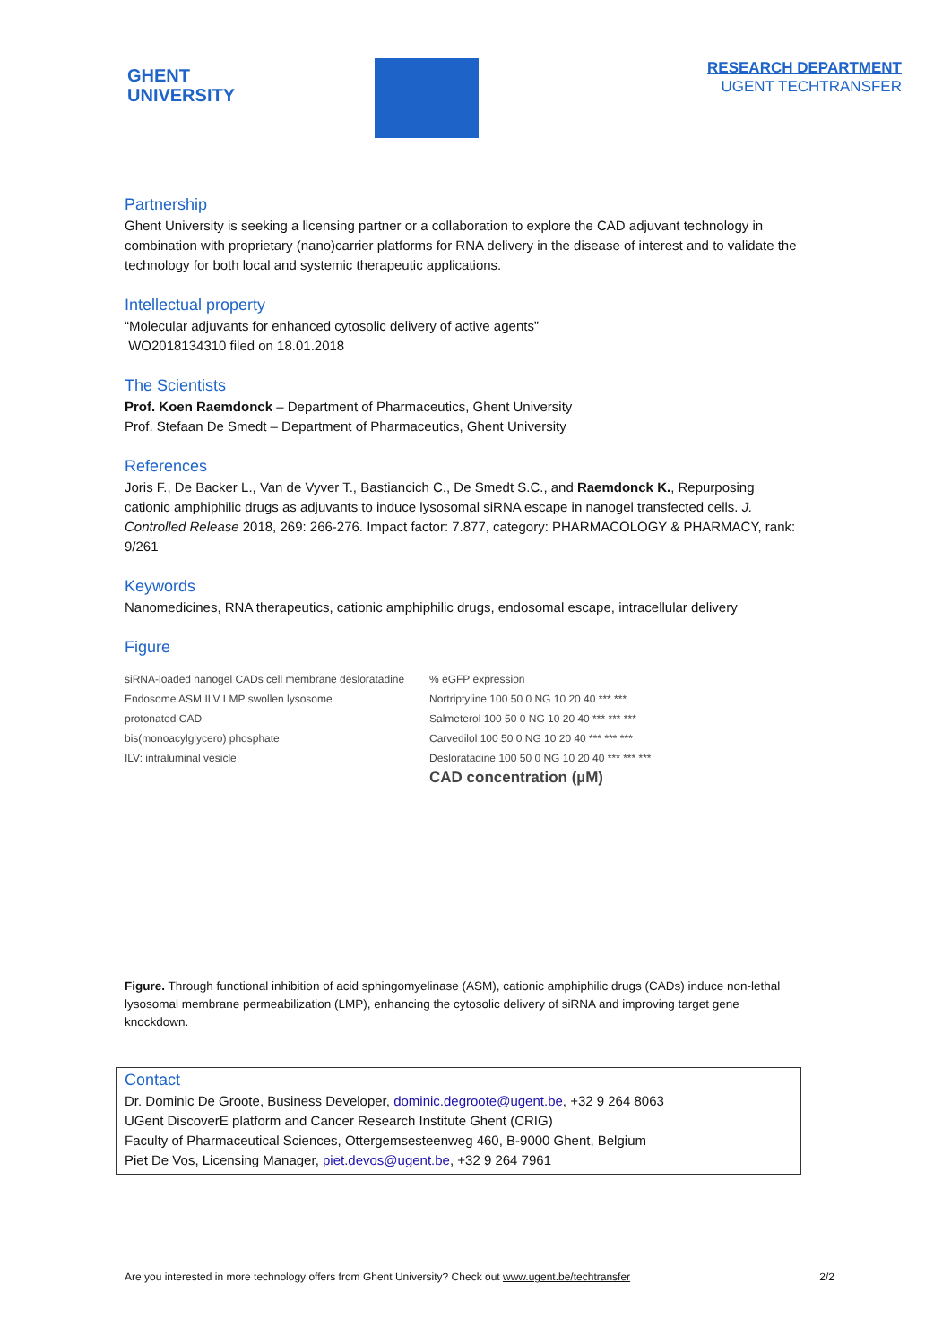GHENT
UNIVERSITY
RESEARCH DEPARTMENT
UGENT TECHTRANSFER
Partnership
Ghent University is seeking a licensing partner or a collaboration to explore the CAD adjuvant technology in combination with proprietary (nano)carrier platforms for RNA delivery in the disease of interest and to validate the technology for both local and systemic therapeutic applications.
Intellectual property
“Molecular adjuvants for enhanced cytosolic delivery of active agents”
WO2018134310 filed on 18.01.2018
The Scientists
Prof. Koen Raemdonck – Department of Pharmaceutics, Ghent University
Prof. Stefaan De Smedt – Department of Pharmaceutics, Ghent University
References
Joris F., De Backer L., Van de Vyver T., Bastiancich C., De Smedt S.C., and Raemdonck K., Repurposing cationic amphiphilic drugs as adjuvants to induce lysosomal siRNA escape in nanogel transfected cells. J. Controlled Release 2018, 269: 266-276. Impact factor: 7.877, category: PHARMACOLOGY & PHARMACY, rank: 9/261
Keywords
Nanomedicines, RNA therapeutics, cationic amphiphilic drugs, endosomal escape, intracellular delivery
Figure
siRNA-loaded nanogel CADs cell membrane desloratadine Endosome ASM ILV LMP swollen lysosome
protonated CAD
bis(monoacylglycero) phosphate
ILV: intraluminal vesicle
% eGFP expression
Nortriptyline 100 50 0 NG 10 20 40 *** ***
Salmeterol 100 50 0 NG 10 20 40 *** *** ***
Carvedilol 100 50 0 NG 10 20 40 *** *** ***
Desloratadine 100 50 0 NG 10 20 40 *** *** ***
CAD concentration (µM)
Figure. Through functional inhibition of acid sphingomyelinase (ASM), cationic amphiphilic drugs (CADs) induce non-lethal lysosomal membrane permeabilization (LMP), enhancing the cytosolic delivery of siRNA and improving target gene knockdown.
Contact
Dr. Dominic De Groote, Business Developer, dominic.degroote@ugent.be, +32 9 264 8063
UGent DiscoverE platform and Cancer Research Institute Ghent (CRIG)
Faculty of Pharmaceutical Sciences, Ottergemsesteenweg 460, B-9000 Ghent, Belgium
Piet De Vos, Licensing Manager, piet.devos@ugent.be, +32 9 264 7961
Are you interested in more technology offers from Ghent University? Check out www.ugent.be/techtransfer 2/2